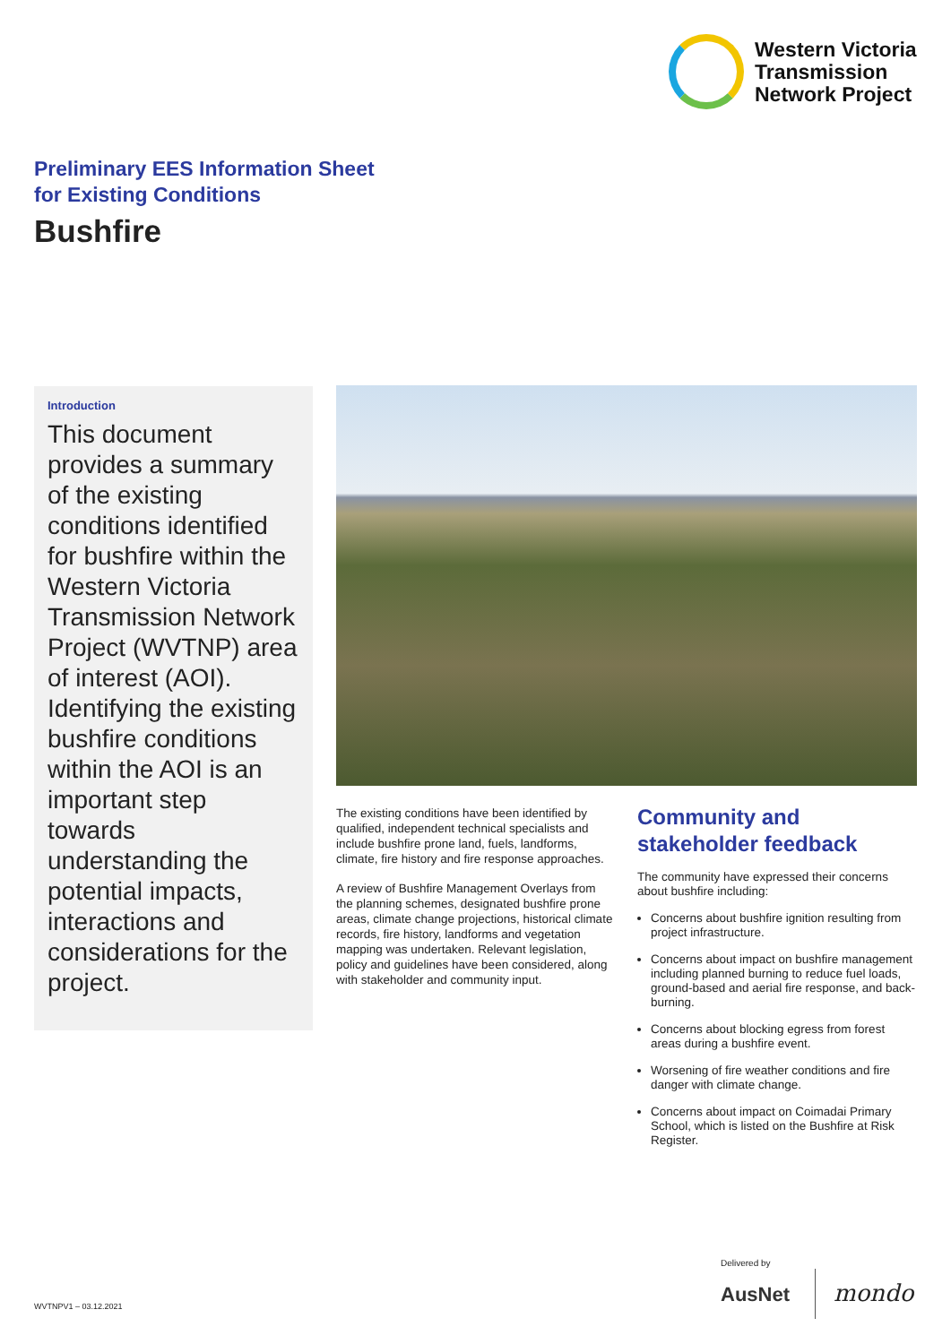Western Victoria
Transmission
Network Project
Preliminary EES Information Sheet
for Existing Conditions
Bushfire
Introduction
This document provides a summary of the existing conditions identified for bushfire within the Western Victoria Transmission Network Project (WVTNP) area of interest (AOI). Identifying the existing bushfire conditions within the AOI is an important step towards understanding the potential impacts, interactions and considerations for the project.
The existing conditions have been identified by qualified, independent technical specialists and include bushfire prone land, fuels, landforms, climate, fire history and fire response approaches.
A review of Bushfire Management Overlays from the planning schemes, designated bushfire prone areas, climate change projections, historical climate records, fire history, landforms and vegetation mapping was undertaken. Relevant legislation, policy and guidelines have been considered, along with stakeholder and community input.
Community and stakeholder feedback
The community have expressed their concerns about bushfire including:
Concerns about bushfire ignition resulting from project infrastructure.
Concerns about impact on bushfire management including planned burning to reduce fuel loads, ground-based and aerial fire response, and back-burning.
Concerns about blocking egress from forest areas during a bushfire event.
Worsening of fire weather conditions and fire danger with climate change.
Concerns about impact on Coimadai Primary School, which is listed on the Bushfire at Risk Register.
WVTNPV1 – 03.12.2021
Delivered by
AusNet mondo